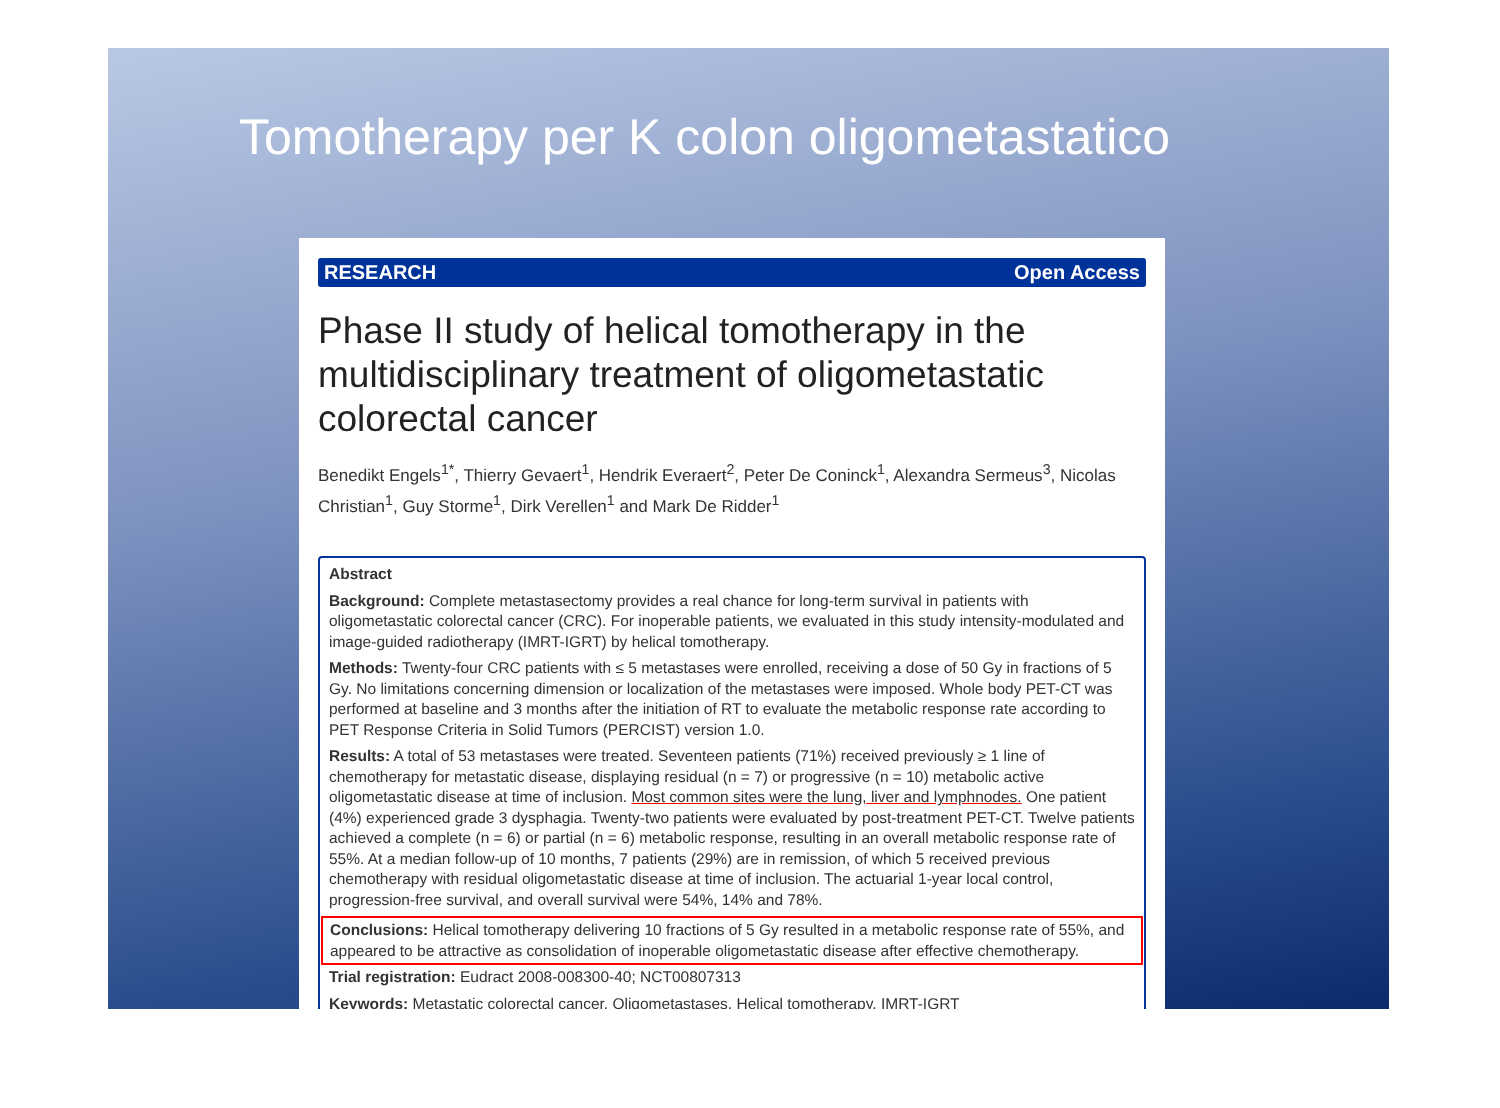Tomotherapy per K colon oligometastatico
RESEARCH Open Access
Phase II study of helical tomotherapy in the multidisciplinary treatment of oligometastatic colorectal cancer
Benedikt Engels<sup>1*</sup>, Thierry Gevaert<sup>1</sup>, Hendrik Everaert<sup>2</sup>, Peter De Coninck<sup>1</sup>, Alexandra Sermeus<sup>3</sup>, Nicolas Christian<sup>1</sup>, Guy Storme<sup>1</sup>, Dirk Verellen<sup>1</sup> and Mark De Ridder<sup>1</sup>
Abstract
Background: Complete metastasectomy provides a real chance for long-term survival in patients with oligometastatic colorectal cancer (CRC). For inoperable patients, we evaluated in this study intensity-modulated and image-guided radiotherapy (IMRT-IGRT) by helical tomotherapy.
Methods: Twenty-four CRC patients with ≤ 5 metastases were enrolled, receiving a dose of 50 Gy in fractions of 5 Gy. No limitations concerning dimension or localization of the metastases were imposed. Whole body PET-CT was performed at baseline and 3 months after the initiation of RT to evaluate the metabolic response rate according to PET Response Criteria in Solid Tumors (PERCIST) version 1.0.
Results: A total of 53 metastases were treated. Seventeen patients (71%) received previously ≥ 1 line of chemotherapy for metastatic disease, displaying residual (n = 7) or progressive (n = 10) metabolic active oligometastatic disease at time of inclusion. Most common sites were the lung, liver and lymphnodes. One patient (4%) experienced grade 3 dysphagia. Twenty-two patients were evaluated by post-treatment PET-CT. Twelve patients achieved a complete (n = 6) or partial (n = 6) metabolic response, resulting in an overall metabolic response rate of 55%. At a median follow-up of 10 months, 7 patients (29%) are in remission, of which 5 received previous chemotherapy with residual oligometastatic disease at time of inclusion. The actuarial 1-year local control, progression-free survival, and overall survival were 54%, 14% and 78%.
Conclusions: Helical tomotherapy delivering 10 fractions of 5 Gy resulted in a metabolic response rate of 55%, and appeared to be attractive as consolidation of inoperable oligometastatic disease after effective chemotherapy.
Trial registration: Eudract 2008-008300-40; NCT00807313
Keywords: Metastatic colorectal cancer, Oligometastases, Helical tomotherapy, IMRT-IGRT